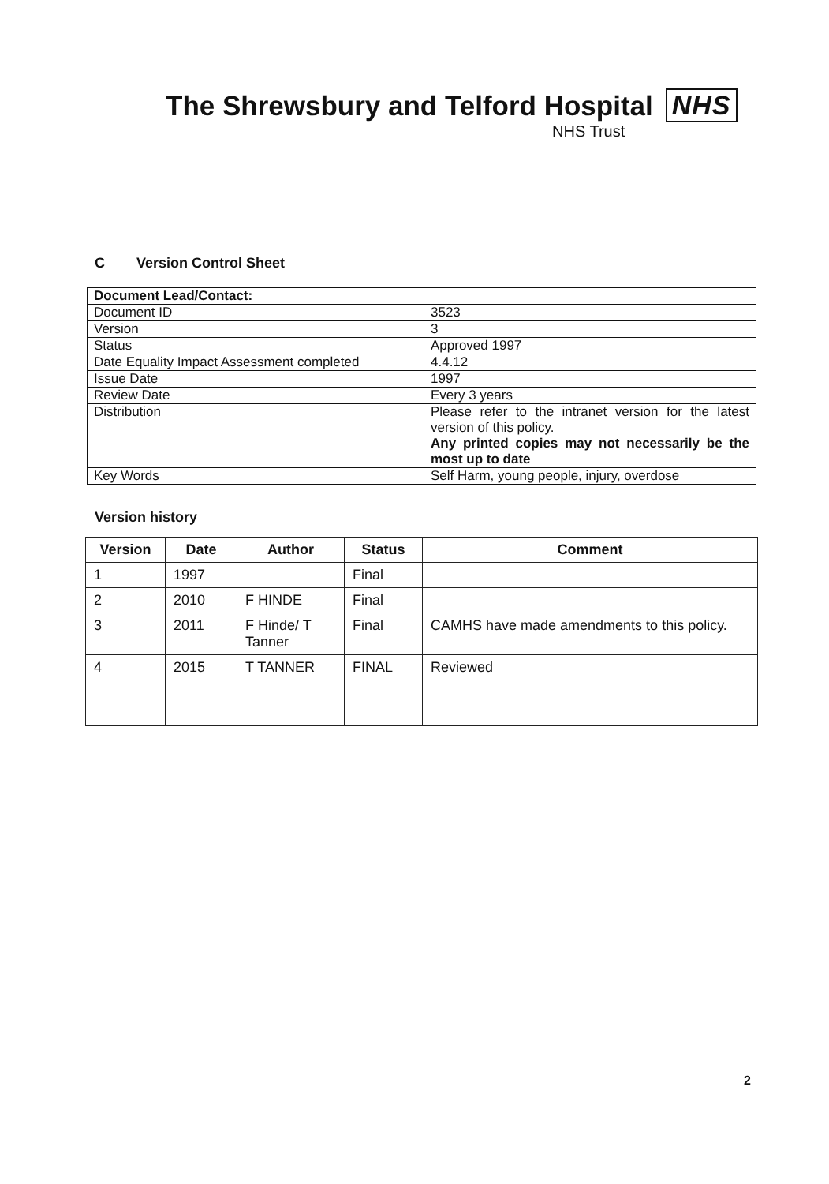The Shrewsbury and Telford Hospital NHS
NHS Trust
C Version Control Sheet
| Document Lead/Contact: | |
| Document ID | 3523 |
| Version | 3 |
| Status | Approved 1997 |
| Date Equality Impact Assessment completed | 4.4.12 |
| Issue Date | 1997 |
| Review Date | Every 3 years |
| Distribution | Please refer to the intranet version for the latest version of this policy. Any printed copies may not necessarily be the most up to date |
| Key Words | Self Harm, young people, injury, overdose |
Version history
| Version | Date | Author | Status | Comment |
| --- | --- | --- | --- | --- |
| 1 | 1997 | | Final | |
| 2 | 2010 | F HINDE | Final | |
| 3 | 2011 | F Hinde/ T Tanner | Final | CAMHS have made amendments to this policy. |
| 4 | 2015 | T TANNER | FINAL | Reviewed |
2